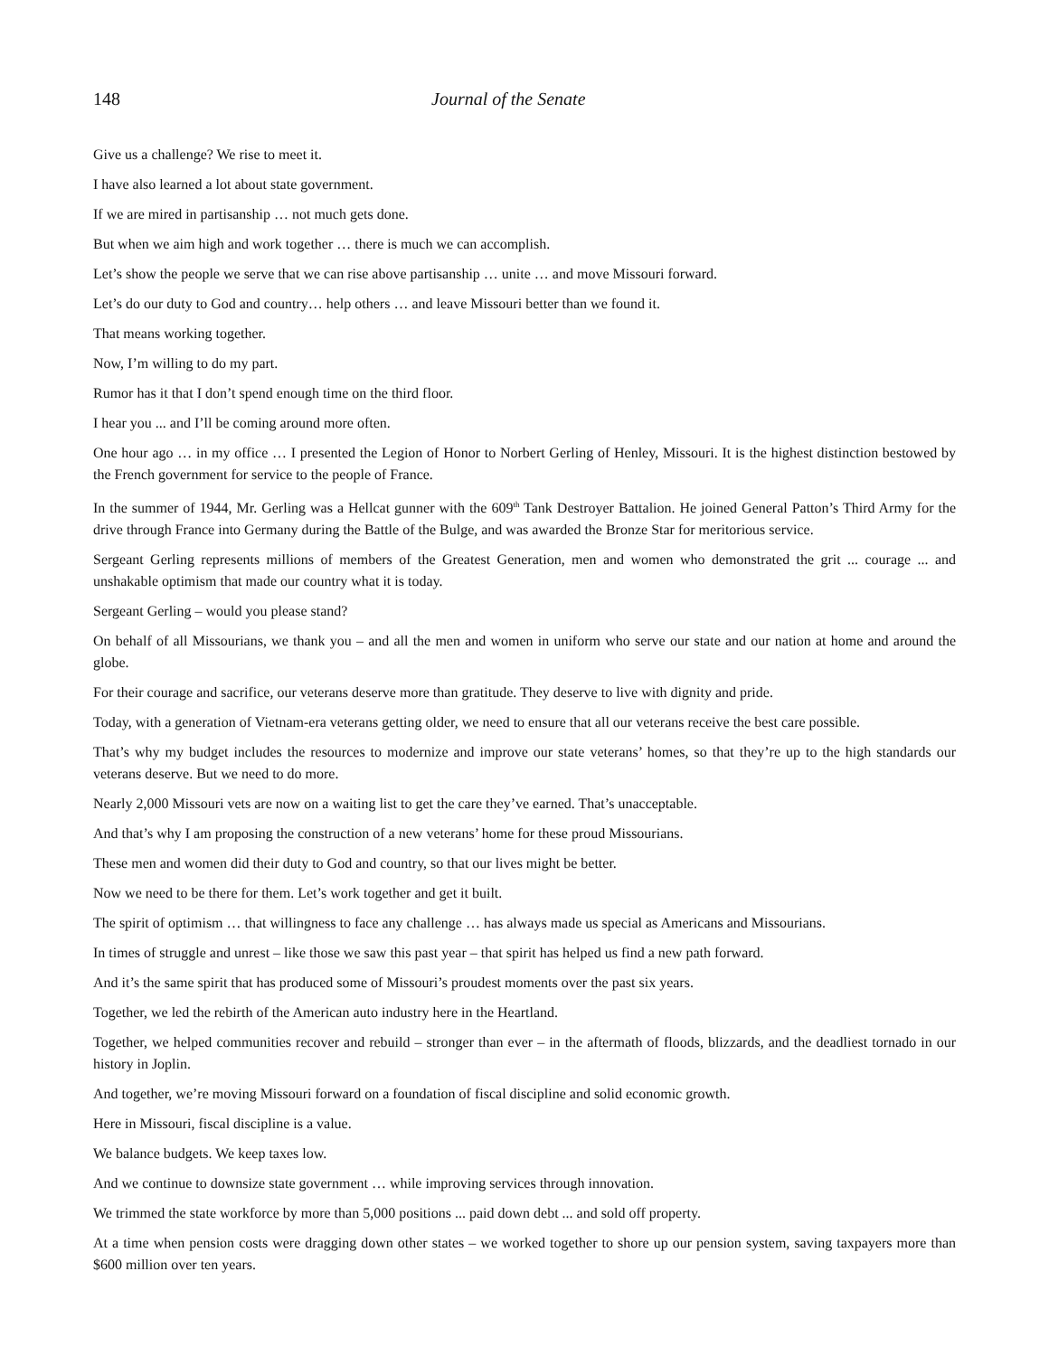148 Journal of the Senate
Give us a challenge? We rise to meet it.
I have also learned a lot about state government.
If we are mired in partisanship … not much gets done.
But when we aim high and work together … there is much we can accomplish.
Let’s show the people we serve that we can rise above partisanship … unite … and move Missouri forward.
Let’s do our duty to God and country… help others … and leave Missouri better than we found it.
That means working together.
Now, I’m willing to do my part.
Rumor has it that I don’t spend enough time on the third floor.
I hear you ... and I’ll be coming around more often.
One hour ago … in my office … I presented the Legion of Honor to Norbert Gerling of Henley, Missouri. It is the highest distinction bestowed by the French government for service to the people of France.
In the summer of 1944, Mr. Gerling was a Hellcat gunner with the 609<sup>th</sup> Tank Destroyer Battalion. He joined General Patton’s Third Army for the drive through France into Germany during the Battle of the Bulge, and was awarded the Bronze Star for meritorious service.
Sergeant Gerling represents millions of members of the Greatest Generation, men and women who demonstrated the grit ... courage ... and unshakable optimism that made our country what it is today.
Sergeant Gerling – would you please stand?
On behalf of all Missourians, we thank you – and all the men and women in uniform who serve our state and our nation at home and around the globe.
For their courage and sacrifice, our veterans deserve more than gratitude. They deserve to live with dignity and pride.
Today, with a generation of Vietnam-era veterans getting older, we need to ensure that all our veterans receive the best care possible.
That’s why my budget includes the resources to modernize and improve our state veterans’ homes, so that they’re up to the high standards our veterans deserve. But we need to do more.
Nearly 2,000 Missouri vets are now on a waiting list to get the care they’ve earned. That’s unacceptable.
And that’s why I am proposing the construction of a new veterans’ home for these proud Missourians.
These men and women did their duty to God and country, so that our lives might be better.
Now we need to be there for them. Let’s work together and get it built.
The spirit of optimism … that willingness to face any challenge … has always made us special as Americans and Missourians.
In times of struggle and unrest – like those we saw this past year – that spirit has helped us find a new path forward.
And it’s the same spirit that has produced some of Missouri’s proudest moments over the past six years.
Together, we led the rebirth of the American auto industry here in the Heartland.
Together, we helped communities recover and rebuild – stronger than ever – in the aftermath of floods, blizzards, and the deadliest tornado in our history in Joplin.
And together, we’re moving Missouri forward on a foundation of fiscal discipline and solid economic growth.
Here in Missouri, fiscal discipline is a value.
We balance budgets. We keep taxes low.
And we continue to downsize state government … while improving services through innovation.
We trimmed the state workforce by more than 5,000 positions ... paid down debt ... and sold off property.
At a time when pension costs were dragging down other states – we worked together to shore up our pension system, saving taxpayers more than $600 million over ten years.